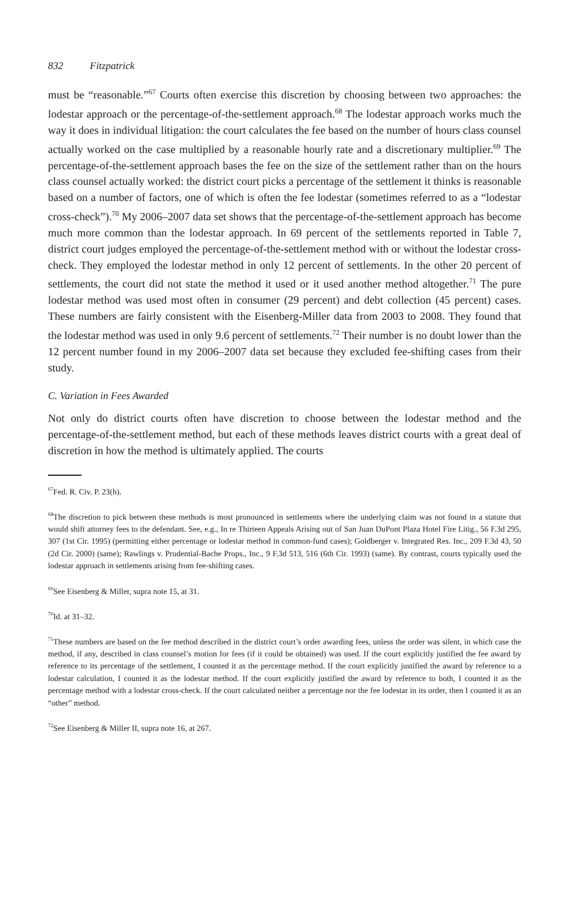832 Fitzpatrick
must be “reasonable.”<sup>67</sup> Courts often exercise this discretion by choosing between two approaches: the lodestar approach or the percentage-of-the-settlement approach.<sup>68</sup> The lodestar approach works much the way it does in individual litigation: the court calculates the fee based on the number of hours class counsel actually worked on the case multiplied by a reasonable hourly rate and a discretionary multiplier.<sup>69</sup> The percentage-of-the-settlement approach bases the fee on the size of the settlement rather than on the hours class counsel actually worked: the district court picks a percentage of the settlement it thinks is reasonable based on a number of factors, one of which is often the fee lodestar (sometimes referred to as a “lodestar cross-check”).<sup>70</sup> My 2006–2007 data set shows that the percentage-of-the-settlement approach has become much more common than the lodestar approach. In 69 percent of the settlements reported in Table 7, district court judges employed the percentage-of-the-settlement method with or without the lodestar cross-check. They employed the lodestar method in only 12 percent of settlements. In the other 20 percent of settlements, the court did not state the method it used or it used another method altogether.<sup>71</sup> The pure lodestar method was used most often in consumer (29 percent) and debt collection (45 percent) cases. These numbers are fairly consistent with the Eisenberg-Miller data from 2003 to 2008. They found that the lodestar method was used in only 9.6 percent of settlements.<sup>72</sup> Their number is no doubt lower than the 12 percent number found in my 2006–2007 data set because they excluded fee-shifting cases from their study.
C. Variation in Fees Awarded
Not only do district courts often have discretion to choose between the lodestar method and the percentage-of-the-settlement method, but each of these methods leaves district courts with a great deal of discretion in how the method is ultimately applied. The courts
<sup>67</sup> Fed. R. Civ. P. 23(h).
<sup>68</sup> The discretion to pick between these methods is most pronounced in settlements where the underlying claim was not found in a statute that would shift attorney fees to the defendant. See, e.g., In re Thirteen Appeals Arising out of San Juan DuPont Plaza Hotel Fire Litig., 56 F.3d 295, 307 (1st Cir. 1995) (permitting either percentage or lodestar method in common-fund cases); Goldberger v. Integrated Res. Inc., 209 F.3d 43, 50 (2d Cir. 2000) (same); Rawlings v. Prudential-Bache Props., Inc., 9 F.3d 513, 516 (6th Cir. 1993) (same). By contrast, courts typically used the lodestar approach in settlements arising from fee-shifting cases.
<sup>69</sup> See Eisenberg & Miller, supra note 15, at 31.
<sup>70</sup> Id. at 31–32.
<sup>71</sup> These numbers are based on the fee method described in the district court’s order awarding fees, unless the order was silent, in which case the method, if any, described in class counsel’s motion for fees (if it could be obtained) was used. If the court explicitly justified the fee award by reference to its percentage of the settlement, I counted it as the percentage method. If the court explicitly justified the award by reference to a lodestar calculation, I counted it as the lodestar method. If the court explicitly justified the award by reference to both, I counted it as the percentage method with a lodestar cross-check. If the court calculated neither a percentage nor the fee lodestar in its order, then I counted it as an “other” method.
<sup>72</sup> See Eisenberg & Miller II, supra note 16, at 267.